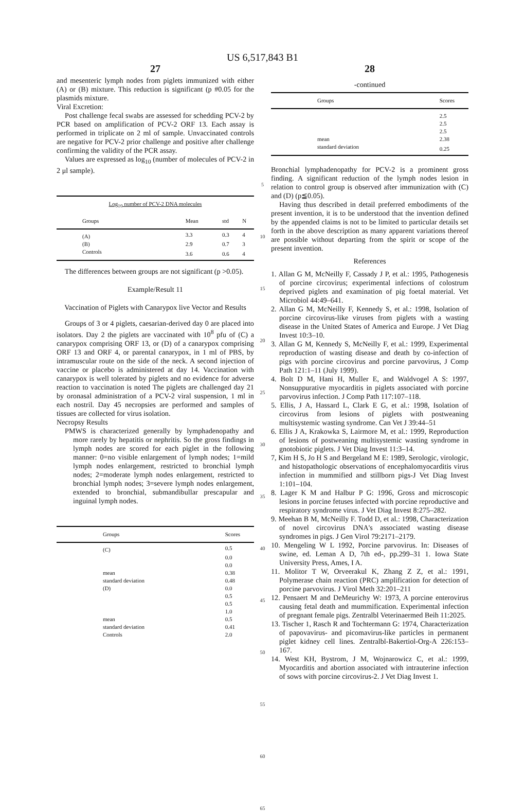US 6,517,843 B1
27
and mesenteric lymph nodes from piglets immunized with either (A) or (B) mixture. This reduction is significant (p #0.05 for the plasmids mixture.
Viral Excretion:
Post challenge fecal swabs are assessed for schedding PCV-2 by PCR based on amplification of PCV-2 ORF 13. Each assay is performed in triplicate on 2 ml of sample. Unvaccinated controls are negative for PCV-2 prior challenge and positive after challenge confirming the validity of the PCR assay.
Values are expressed as log<sub>10</sub> (number of molecules of PCV-2 in 2 μl sample).
| Log<sub>10</sub> number of PCV-2 DNA molecules | | | |
| --- | --- | --- | --- |
| Groups | Mean | std | N |
| (A) | 3.3 | 0.3 | 4 |
| (B) | 2.9 | 0.7 | 3 |
| Controls | 3.6 | 0.6 | 4 |
The differences between groups are not significant (p >0.05).
Example/Result 11
Vaccination of Piglets with Canarypox live Vector and Results
Groups of 3 or 4 piglets, caesarian-derived day 0 are placed into isolators. Day 2 the piglets are vaccinated with 10<sup>8</sup> pfu of (C) a canarypox comprising ORF 13, or (D) of a canarypox comprising ORF 13 and ORF 4, or parental canarypox, in 1 ml of PBS, by intramuscular route on the side of the neck. A second injection of vaccine or placebo is administered at day 14. Vaccination with canarypox is well tolerated by piglets and no evidence for adverse reaction to vaccination is noted The piglets are challenged day 21 by oronasal administration of a PCV-2 viral suspension, 1 ml in each nostril. Day 45 necropsies are performed and samples of tissues are collected for virus isolation.
Necropsy Results
PMWS is characterized generally by lymphadenopathy and more rarely by hepatitis or nephritis. So the gross findings in lymph nodes are scored for each piglet in the following manner: 0=no visible enlargement of lymph nodes; 1=mild lymph nodes enlargement, restricted to bronchial lymph nodes; 2=moderate lymph nodes enlargement, restricted to bronchial lymph nodes; 3=severe lymph nodes enlargement, extended to bronchial, submandibullar prescapular and inguinal lymph nodes.
| Groups | Scores |
| --- | --- |
| (C) | 0.5 |
| | 0.0 |
| | 0.0 |
| mean | 0.38 |
| standard deviation | 0.48 |
| (D) | 0.0 |
| | 0.5 |
| | 0.5 |
| | 1.0 |
| mean | 0.5 |
| standard deviation | 0.41 |
| Controls | 2.0 |
5
10
15
20
25
30
35
40
45
50
55
60
65
28
-continued
| Groups | Scores |
| --- | --- |
| | 2.5 |
| | 2.5 |
| | 2.5 |
| mean | 2.38 |
| standard deviation | 0.25 |
Bronchial lymphadenopathy for PCV-2 is a prominent gross finding. A significant reduction of the lymph nodes lesion in relation to control group is observed after immunization with (C) and (D) (p≦0.05).
Having thus described in detail preferred embodiments of the present invention, it is to be understood that the invention defined by the appended claims is not to be limited to particular details set forth in the above description as many apparent variations thereof are possible without departing from the spirit or scope of the present invention.
References
1. Allan G M, McNeilly F, Cassady J P, et al.: 1995, Pathogenesis of porcine circovirus; experimental infections of colostrum deprived piglets and examination of pig foetal material. Vet Microbiol 44:49–641.
2. Allan G M, McNeilly F, Kennedy S, et al.: 1998, Isolation of porcine circovirus-like viruses from piglets with a wasting disease in the United States of America and Europe. J Vet Diag Invest 10:3–10.
3. Allan G M, Kennedy S, McNeilly F, et al.: 1999, Experimental reproduction of wasting disease and death by co-infection of pigs with porcine circovirus and porcine parvovirus, J Comp Path 121:1–11 (July 1999).
4. Bolt D M, Hani H, Muller E, and Waldvogel A S: 1997, Nonsuppurative myocarditis in piglets associated with porcine parvovirus infection. J Comp Path 117:107–118.
5. Ellis, J A, Hassard L, Clark E G, et al.: 1998, Isolation of circovirus from lesions of piglets with postweaning multisystemic wasting syndrome. Can Vet J 39:44–51
6. Ellis J A, Krakowka S, Lairmore M, et al.: 1999, Reproduction of lesions of postweaning multisystemic wasting syndrome in gnotobiotic piglets. J Vet Diag Invest 11:3–14.
7, Kim H S, Jo H S and Bergeland M E: 1989, Serologic, virologic, and histopathologic observations of encephalomyocarditis virus infection in mummified and stillborn pigs-J Vet Diag Invest 1:101–104.
8. Lager K M and Halbur P G: 1996, Gross and microscopic lesions in porcine fetuses infected with porcine reproductive and respiratory syndrome virus. J Vet Diag Invest 8:275–282.
9. Meehan B M, McNeilly F. Todd D, et al.: 1998, Characterization of novel circovirus DNA's associated wasting disease syndromes in pigs. J Gen Virol 79:2171–2179.
10. Mengeling W L 1992, Porcine parvovirus. In: Diseases of swine, ed. Leman A D, 7th ed-, pp.299–31 1. Iowa State University Press, Ames, I A.
11. Molitor T W, Orveerakul K, Zhang Z Z, et al.: 1991, Polymerase chain reaction (PRC) amplification for detection of porcine parvovirus. J Virol Meth 32:201–211
12. Pensaert M and DeMeurichy W: 1973, A porcine enterovirus causing fetal death and mummification. Experimental infection of pregnant female pigs. Zentralbl Veterinaermed Beih 11:2025.
13. Tischer 1, Rasch R and Tochtermann G: 1974, Characterization of papovavirus- and picomavirus-like particles in permanent piglet kidney cell lines. Zentralbl-Bakertiol-Org-A 226:153–167.
14. West KH, Bystrom, J M, Wojnarowicz C, et al.: 1999, Myocarditis and abortion associated with intrauterine infection of sows with porcine circovirus-2. J Vet Diag Invest 1.